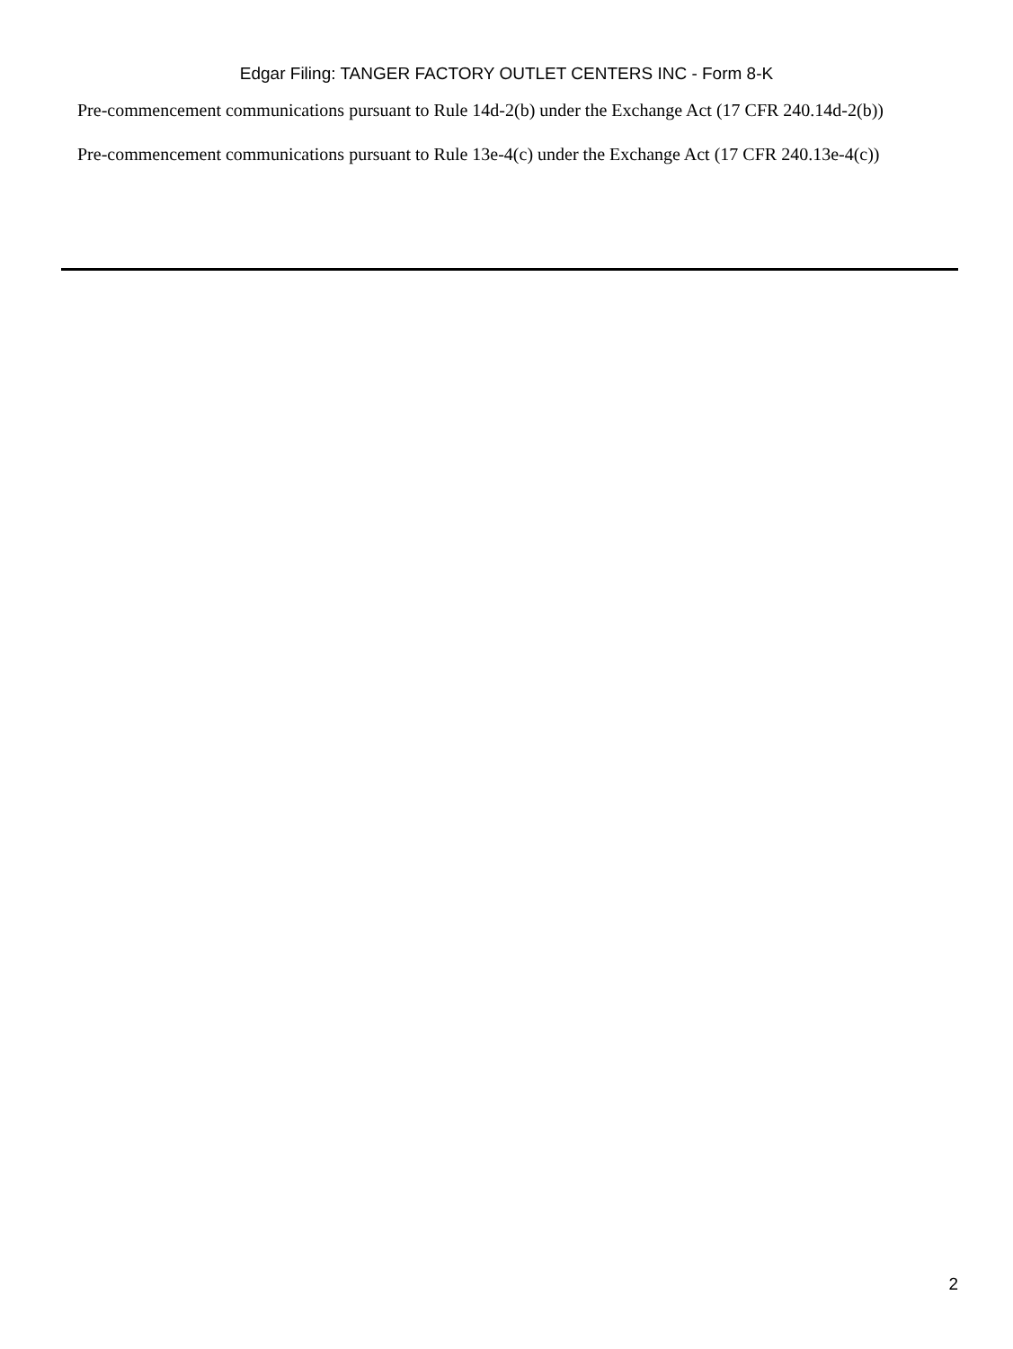Edgar Filing: TANGER FACTORY OUTLET CENTERS INC - Form 8-K
Pre-commencement communications pursuant to Rule 14d-2(b) under the Exchange Act (17 CFR 240.14d-2(b))
Pre-commencement communications pursuant to Rule 13e-4(c) under the Exchange Act (17 CFR 240.13e-4(c))
2